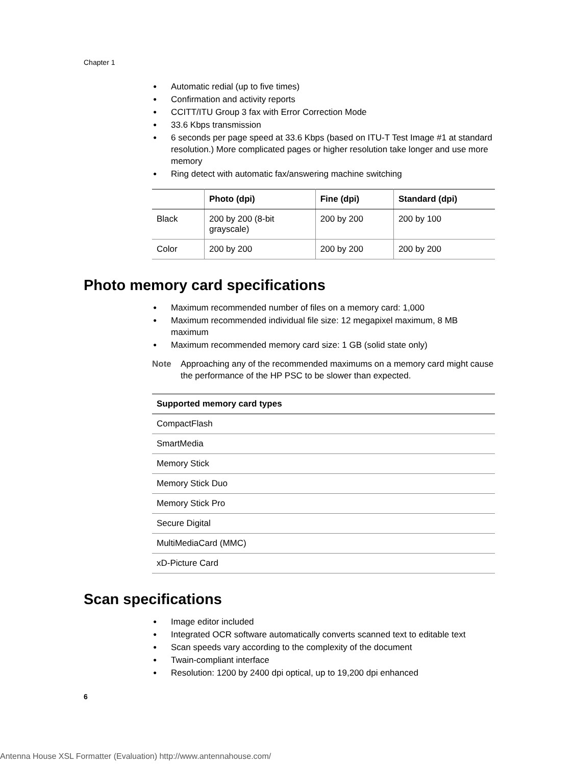Chapter 1
● Automatic redial (up to five times)
● Confirmation and activity reports
● CCITT/ITU Group 3 fax with Error Correction Mode
● 33.6 Kbps transmission
● 6 seconds per page speed at 33.6 Kbps (based on ITU-T Test Image #1 at standard resolution.) More complicated pages or higher resolution take longer and use more memory
● Ring detect with automatic fax/answering machine switching
| | Photo (dpi) | Fine (dpi) | Standard (dpi) |
| --- | --- | --- | --- |
| Black | 200 by 200 (8-bit grayscale) | 200 by 200 | 200 by 100 |
| Color | 200 by 200 | 200 by 200 | 200 by 200 |
Photo memory card specifications
● Maximum recommended number of files on a memory card: 1,000
● Maximum recommended individual file size: 12 megapixel maximum, 8 MB maximum
● Maximum recommended memory card size: 1 GB (solid state only)
Note Approaching any of the recommended maximums on a memory card might cause the performance of the HP PSC to be slower than expected.
| Supported memory card types |
| --- |
| CompactFlash |
| SmartMedia |
| Memory Stick |
| Memory Stick Duo |
| Memory Stick Pro |
| Secure Digital |
| MultiMediaCard (MMC) |
| xD-Picture Card |
Scan specifications
● Image editor included
● Integrated OCR software automatically converts scanned text to editable text
● Scan speeds vary according to the complexity of the document
● Twain-compliant interface
● Resolution: 1200 by 2400 dpi optical, up to 19,200 dpi enhanced
6
Antenna House XSL Formatter (Evaluation) http://www.antennahouse.com/